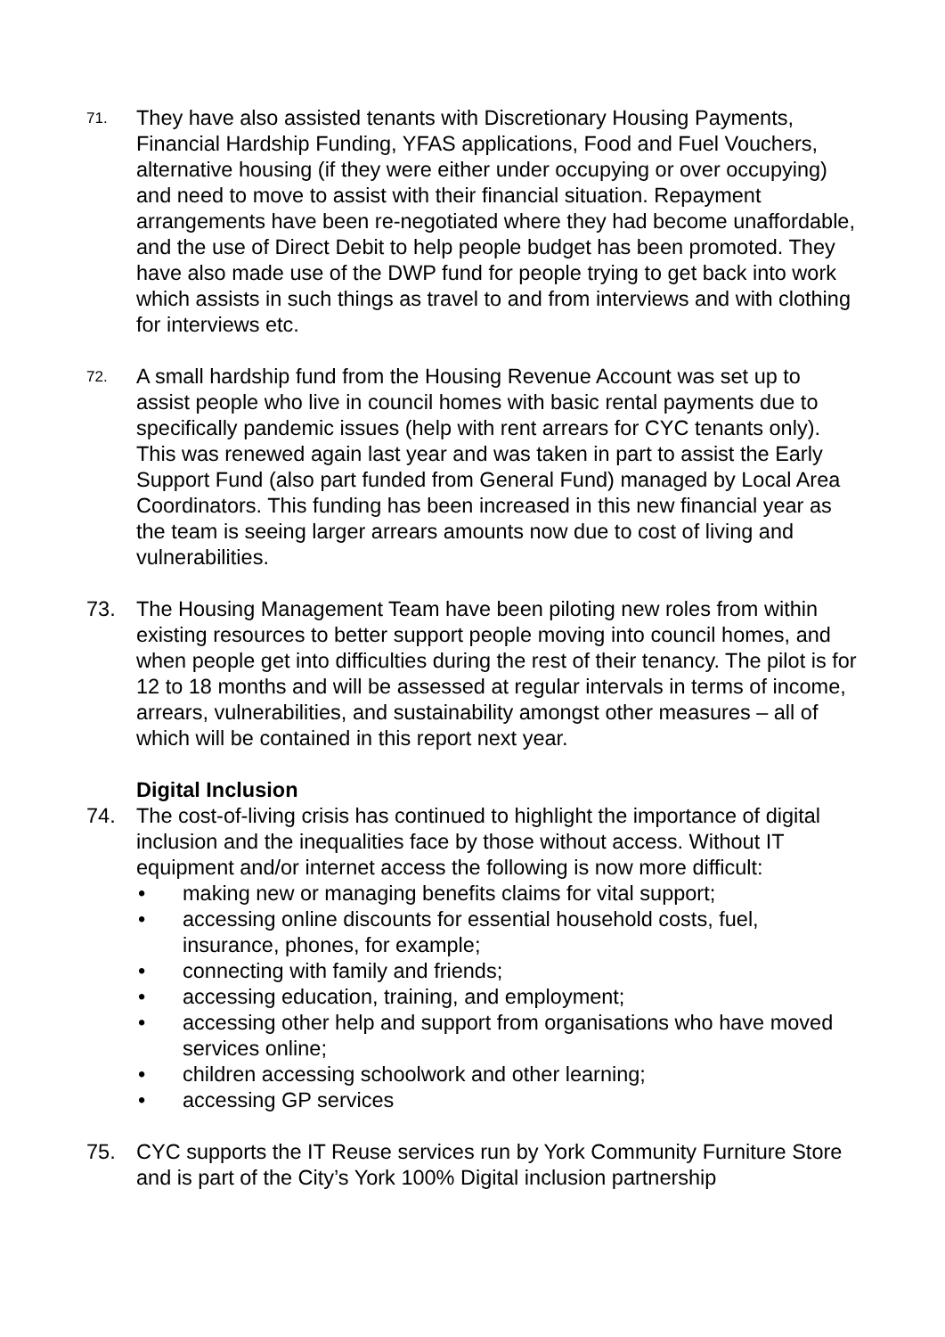71.
They have also assisted tenants with Discretionary Housing Payments, Financial Hardship Funding, YFAS applications, Food and Fuel Vouchers, alternative housing (if they were either under occupying or over occupying) and need to move to assist with their financial situation. Repayment arrangements have been re-negotiated where they had become unaffordable, and the use of Direct Debit to help people budget has been promoted. They have also made use of the DWP fund for people trying to get back into work which assists in such things as travel to and from interviews and with clothing for interviews etc.
72.
A small hardship fund from the Housing Revenue Account was set up to assist people who live in council homes with basic rental payments due to specifically pandemic issues (help with rent arrears for CYC tenants only). This was renewed again last year and was taken in part to assist the Early Support Fund (also part funded from General Fund) managed by Local Area Coordinators. This funding has been increased in this new financial year as the team is seeing larger arrears amounts now due to cost of living and vulnerabilities.
73. The Housing Management Team have been piloting new roles from within existing resources to better support people moving into council homes, and when people get into difficulties during the rest of their tenancy. The pilot is for 12 to 18 months and will be assessed at regular intervals in terms of income, arrears, vulnerabilities, and sustainability amongst other measures – all of which will be contained in this report next year.
Digital Inclusion
74. The cost-of-living crisis has continued to highlight the importance of digital inclusion and the inequalities face by those without access. Without IT equipment and/or internet access the following is now more difficult:
• making new or managing benefits claims for vital support;
• accessing online discounts for essential household costs, fuel, insurance, phones, for example;
• connecting with family and friends;
• accessing education, training, and employment;
• accessing other help and support from organisations who have moved services online;
• children accessing schoolwork and other learning;
• accessing GP services
75. CYC supports the IT Reuse services run by York Community Furniture Store and is part of the City’s York 100% Digital inclusion partnership